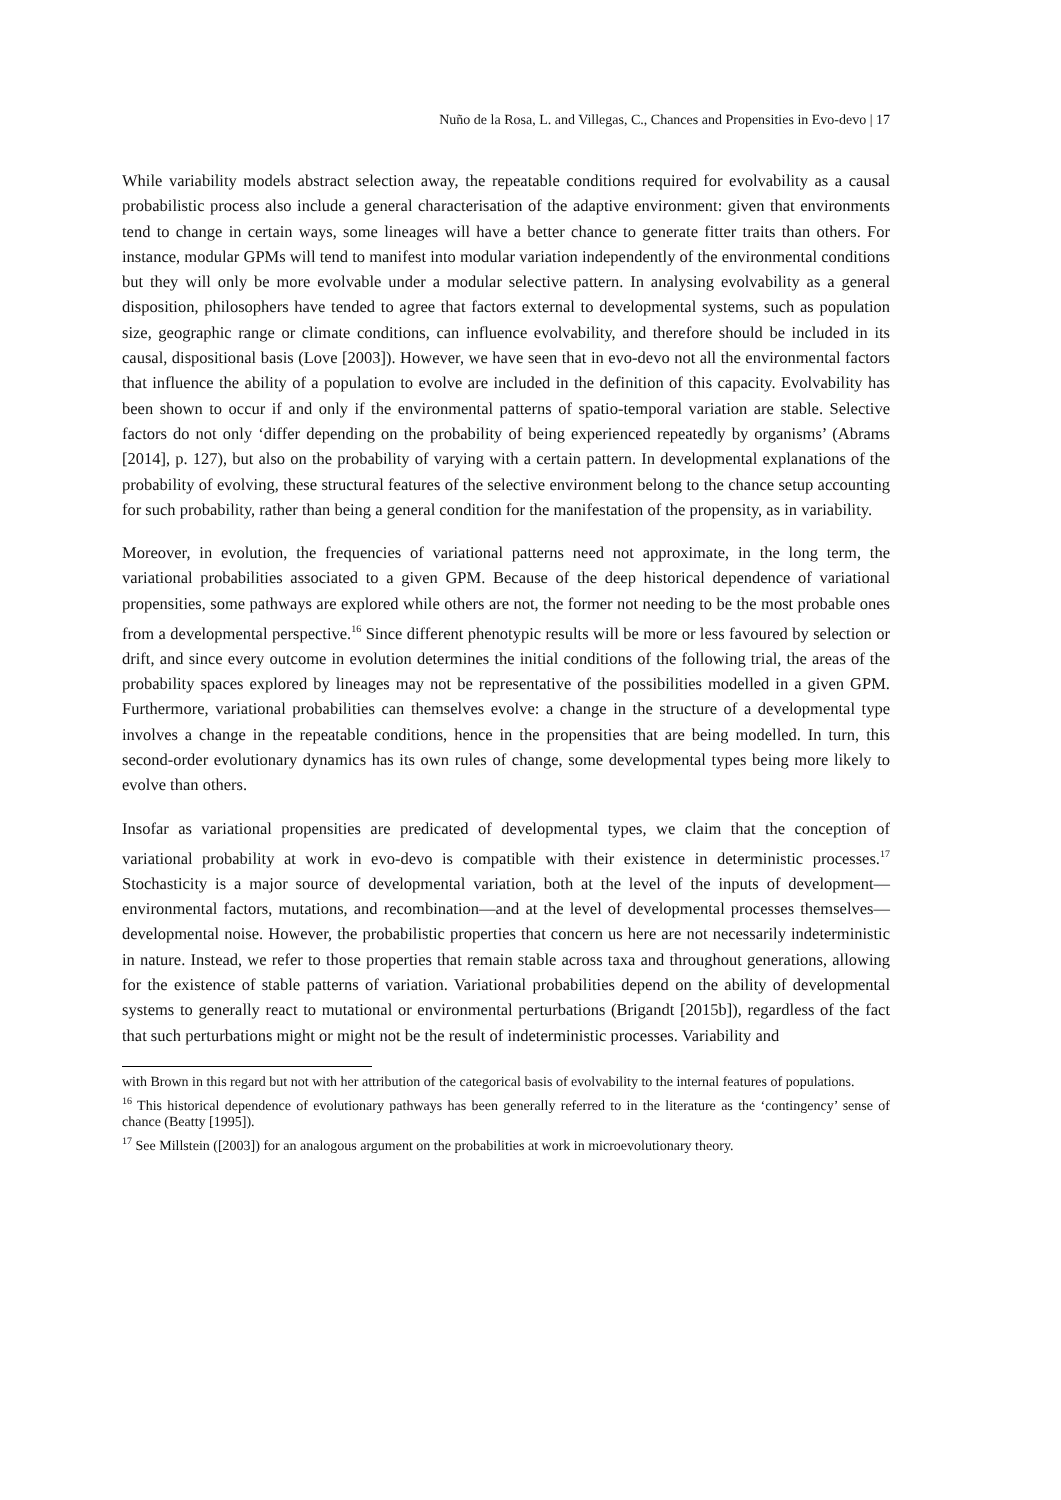Nuño de la Rosa, L. and Villegas, C., Chances and Propensities in Evo-devo | 17
While variability models abstract selection away, the repeatable conditions required for evolvability as a causal probabilistic process also include a general characterisation of the adaptive environment: given that environments tend to change in certain ways, some lineages will have a better chance to generate fitter traits than others. For instance, modular GPMs will tend to manifest into modular variation independently of the environmental conditions but they will only be more evolvable under a modular selective pattern. In analysing evolvability as a general disposition, philosophers have tended to agree that factors external to developmental systems, such as population size, geographic range or climate conditions, can influence evolvability, and therefore should be included in its causal, dispositional basis (Love [2003]). However, we have seen that in evo-devo not all the environmental factors that influence the ability of a population to evolve are included in the definition of this capacity. Evolvability has been shown to occur if and only if the environmental patterns of spatio-temporal variation are stable. Selective factors do not only ‘differ depending on the probability of being experienced repeatedly by organisms’ (Abrams [2014], p. 127), but also on the probability of varying with a certain pattern. In developmental explanations of the probability of evolving, these structural features of the selective environment belong to the chance setup accounting for such probability, rather than being a general condition for the manifestation of the propensity, as in variability.
Moreover, in evolution, the frequencies of variational patterns need not approximate, in the long term, the variational probabilities associated to a given GPM. Because of the deep historical dependence of variational propensities, some pathways are explored while others are not, the former not needing to be the most probable ones from a developmental perspective.<sup>16</sup> Since different phenotypic results will be more or less favoured by selection or drift, and since every outcome in evolution determines the initial conditions of the following trial, the areas of the probability spaces explored by lineages may not be representative of the possibilities modelled in a given GPM. Furthermore, variational probabilities can themselves evolve: a change in the structure of a developmental type involves a change in the repeatable conditions, hence in the propensities that are being modelled. In turn, this second-order evolutionary dynamics has its own rules of change, some developmental types being more likely to evolve than others.
Insofar as variational propensities are predicated of developmental types, we claim that the conception of variational probability at work in evo-devo is compatible with their existence in deterministic processes.<sup>17</sup> Stochasticity is a major source of developmental variation, both at the level of the inputs of development—environmental factors, mutations, and recombination—and at the level of developmental processes themselves—developmental noise. However, the probabilistic properties that concern us here are not necessarily indeterministic in nature. Instead, we refer to those properties that remain stable across taxa and throughout generations, allowing for the existence of stable patterns of variation. Variational probabilities depend on the ability of developmental systems to generally react to mutational or environmental perturbations (Brigandt [2015b]), regardless of the fact that such perturbations might or might not be the result of indeterministic processes. Variability and
with Brown in this regard but not with her attribution of the categorical basis of evolvability to the internal features of populations.
<sup>16</sup> This historical dependence of evolutionary pathways has been generally referred to in the literature as the ‘contingency’ sense of chance (Beatty [1995]).
<sup>17</sup> See Millstein ([2003]) for an analogous argument on the probabilities at work in microevolutionary theory.